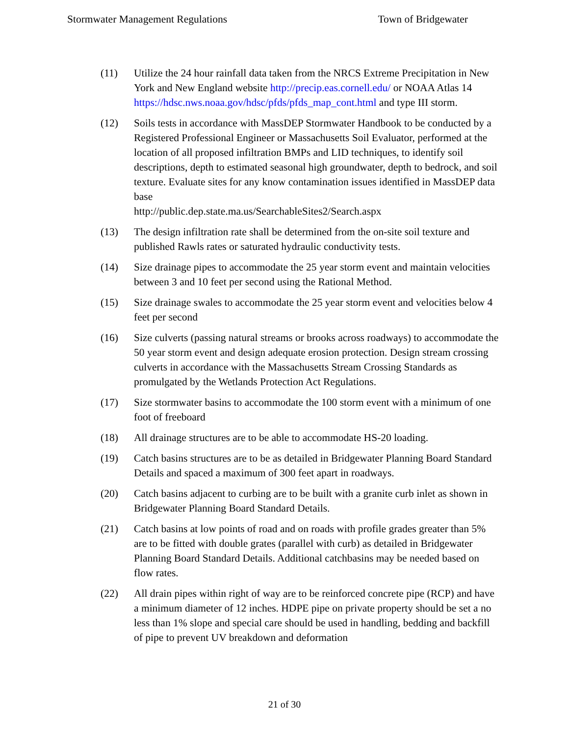Stormwater Management Regulations Town of Bridgewater
(11) Utilize the 24 hour rainfall data taken from the NRCS Extreme Precipitation in New York and New England website http://precip.eas.cornell.edu/ or NOAA Atlas 14 https://hdsc.nws.noaa.gov/hdsc/pfds/pfds_map_cont.html and type III storm.
(12) Soils tests in accordance with MassDEP Stormwater Handbook to be conducted by a Registered Professional Engineer or Massachusetts Soil Evaluator, performed at the location of all proposed infiltration BMPs and LID techniques, to identify soil descriptions, depth to estimated seasonal high groundwater, depth to bedrock, and soil texture. Evaluate sites for any know contamination issues identified in MassDEP data base
http://public.dep.state.ma.us/SearchableSites2/Search.aspx
(13) The design infiltration rate shall be determined from the on-site soil texture and published Rawls rates or saturated hydraulic conductivity tests.
(14) Size drainage pipes to accommodate the 25 year storm event and maintain velocities between 3 and 10 feet per second using the Rational Method.
(15) Size drainage swales to accommodate the 25 year storm event and velocities below 4 feet per second
(16) Size culverts (passing natural streams or brooks across roadways) to accommodate the 50 year storm event and design adequate erosion protection. Design stream crossing culverts in accordance with the Massachusetts Stream Crossing Standards as promulgated by the Wetlands Protection Act Regulations.
(17) Size stormwater basins to accommodate the 100 storm event with a minimum of one foot of freeboard
(18) All drainage structures are to be able to accommodate HS-20 loading.
(19) Catch basins structures are to be as detailed in Bridgewater Planning Board Standard Details and spaced a maximum of 300 feet apart in roadways.
(20) Catch basins adjacent to curbing are to be built with a granite curb inlet as shown in Bridgewater Planning Board Standard Details.
(21) Catch basins at low points of road and on roads with profile grades greater than 5% are to be fitted with double grates (parallel with curb) as detailed in Bridgewater Planning Board Standard Details. Additional catchbasins may be needed based on flow rates.
(22) All drain pipes within right of way are to be reinforced concrete pipe (RCP) and have a minimum diameter of 12 inches. HDPE pipe on private property should be set a no less than 1% slope and special care should be used in handling, bedding and backfill of pipe to prevent UV breakdown and deformation
21 of 30